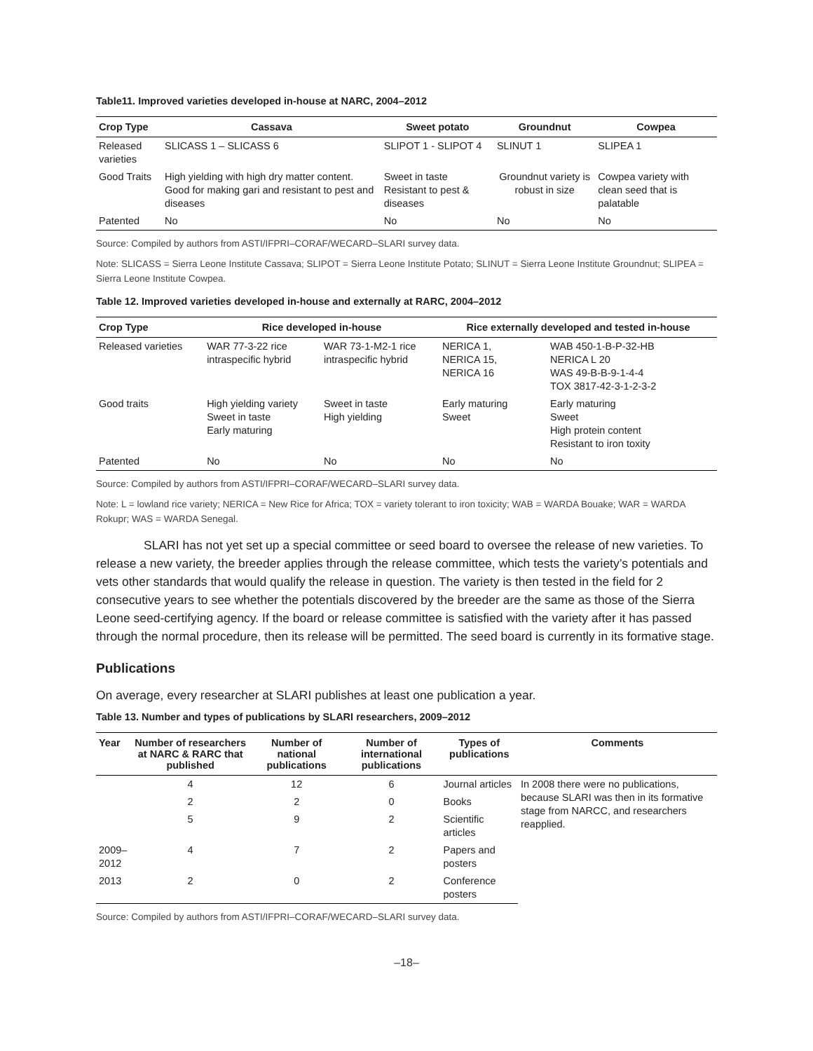Table11. Improved varieties developed in-house at NARC, 2004–2012
| Crop Type | Cassava | Sweet potato | Groundnut | Cowpea |
| --- | --- | --- | --- | --- |
| Released varieties | SLICASS 1 – SLICASS 6 | SLIPOT 1 - SLIPOT 4 | SLINUT 1 | SLIPEA 1 |
| Good Traits | High yielding with high dry matter content. Good for making gari and resistant to pest and diseases | Sweet in taste Resistant to pest & diseases | Groundnut variety is robust in size | Cowpea variety with clean seed that is palatable |
| Patented | No | No | No | No |
Source: Compiled by authors from ASTI/IFPRI–CORAF/WECARD–SLARI survey data.
Note: SLICASS = Sierra Leone Institute Cassava; SLIPOT = Sierra Leone Institute Potato; SLINUT = Sierra Leone Institute Groundnut; SLIPEA = Sierra Leone Institute Cowpea.
Table 12. Improved varieties developed in-house and externally at RARC, 2004–2012
| Crop Type | Rice developed in-house | | Rice externally developed and tested in-house | |
| --- | --- | --- | --- | --- |
| Released varieties | WAR 77-3-22 rice intraspecific hybrid | WAR 73-1-M2-1 rice intraspecific hybrid | NERICA 1, NERICA 15, NERICA 16 | WAB 450-1-B-P-32-HB NERICA L 20 WAS 49-B-B-9-1-4-4 TOX 3817-42-3-1-2-3-2 |
| Good traits | High yielding variety Sweet in taste Early maturing | Sweet in taste High yielding | Early maturing Sweet | Early maturing Sweet High protein content Resistant to iron toxity |
| Patented | No | No | No | No |
Source: Compiled by authors from ASTI/IFPRI–CORAF/WECARD–SLARI survey data.
Note: L = lowland rice variety; NERICA = New Rice for Africa; TOX = variety tolerant to iron toxicity; WAB = WARDA Bouake; WAR = WARDA Rokupr; WAS = WARDA Senegal.
SLARI has not yet set up a special committee or seed board to oversee the release of new varieties. To release a new variety, the breeder applies through the release committee, which tests the variety’s potentials and vets other standards that would qualify the release in question. The variety is then tested in the field for 2 consecutive years to see whether the potentials discovered by the breeder are the same as those of the Sierra Leone seed-certifying agency. If the board or release committee is satisfied with the variety after it has passed through the normal procedure, then its release will be permitted. The seed board is currently in its formative stage.
Publications
On average, every researcher at SLARI publishes at least one publication a year.
Table 13. Number and types of publications by SLARI researchers, 2009–2012
| Year | Number of researchers at NARC & RARC that published | Number of national publications | Number of international publications | Types of publications | Comments |
| --- | --- | --- | --- | --- | --- |
| 2009– 2012 | 4 | 12 | 6 | Journal articles | In 2008 there were no publications, because SLARI was then in its formative stage from NARCC, and researchers reapplied. |
| | 2 | 2 | 0 | Books | |
| | 5 | 9 | 2 | Scientific articles | |
| | 4 | 7 | 2 | Papers and posters | |
| 2013 | 2 | 0 | 2 | Conference posters | |
Source: Compiled by authors from ASTI/IFPRI–CORAF/WECARD–SLARI survey data.
–18–